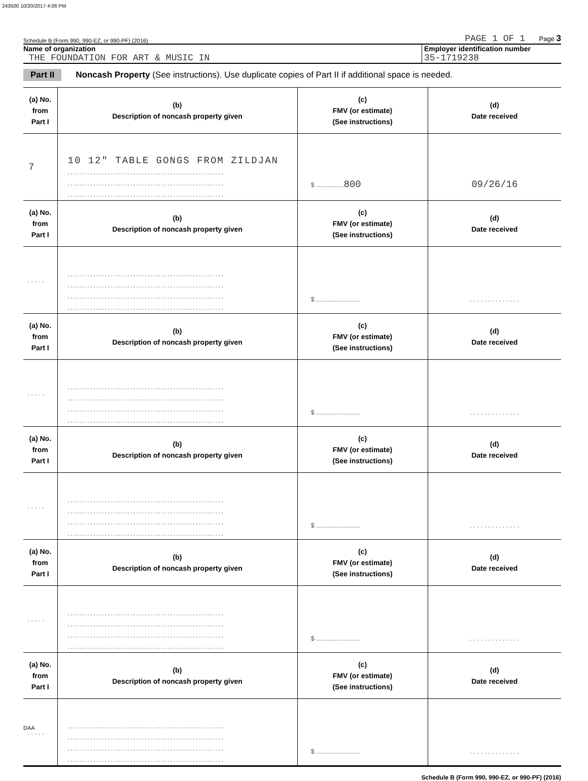243500 10/20/2017 4:06 PM
Schedule B (Form 990, 990-EZ, or 990-PF) (2016) PAGE 1 OF 1 Page 3
Name of organization
THE FOUNDATION FOR ART & MUSIC IN
Employer identification number
35-1719238
Part II Noncash Property (See instructions). Use duplicate copies of Part II if additional space is needed.
| (a) No. from Part I | (b) Description of noncash property given | (c) FMV (or estimate) (See instructions) | (d) Date received |
| --- | --- | --- | --- |
| 7 | 10 12" TABLE GONGS FROM ZILDJAN ....................................................... ....................................................... ....................................................... | $ ............... 800 | 09/26/16 |
| (a) No. from Part I | (b) Description of noncash property given | (c) FMV (or estimate) (See instructions) | (d) Date received |
| . . . . . | ....................................................... ....................................................... ....................................................... ....................................................... | $ ........................ | . . . . . . . . . . . . . . |
| (a) No. from Part I | (b) Description of noncash property given | (c) FMV (or estimate) (See instructions) | (d) Date received |
| . . . . . | ....................................................... ....................................................... ....................................................... ....................................................... | $ ........................ | . . . . . . . . . . . . . . |
| (a) No. from Part I | (b) Description of noncash property given | (c) FMV (or estimate) (See instructions) | (d) Date received |
| . . . . . | ....................................................... ....................................................... ....................................................... ....................................................... | $ ........................ | . . . . . . . . . . . . . . |
| (a) No. from Part I | (b) Description of noncash property given | (c) FMV (or estimate) (See instructions) | (d) Date received |
| . . . . . | ....................................................... ....................................................... ....................................................... ....................................................... | $ ........................ | . . . . . . . . . . . . . . |
| (a) No. from Part I | (b) Description of noncash property given | (c) FMV (or estimate) (See instructions) | (d) Date received |
| . . . . . | ....................................................... ....................................................... ....................................................... ....................................................... | $ ........................ | . . . . . . . . . . . . . . |
Schedule B (Form 990, 990-EZ, or 990-PF) (2016)
DAA